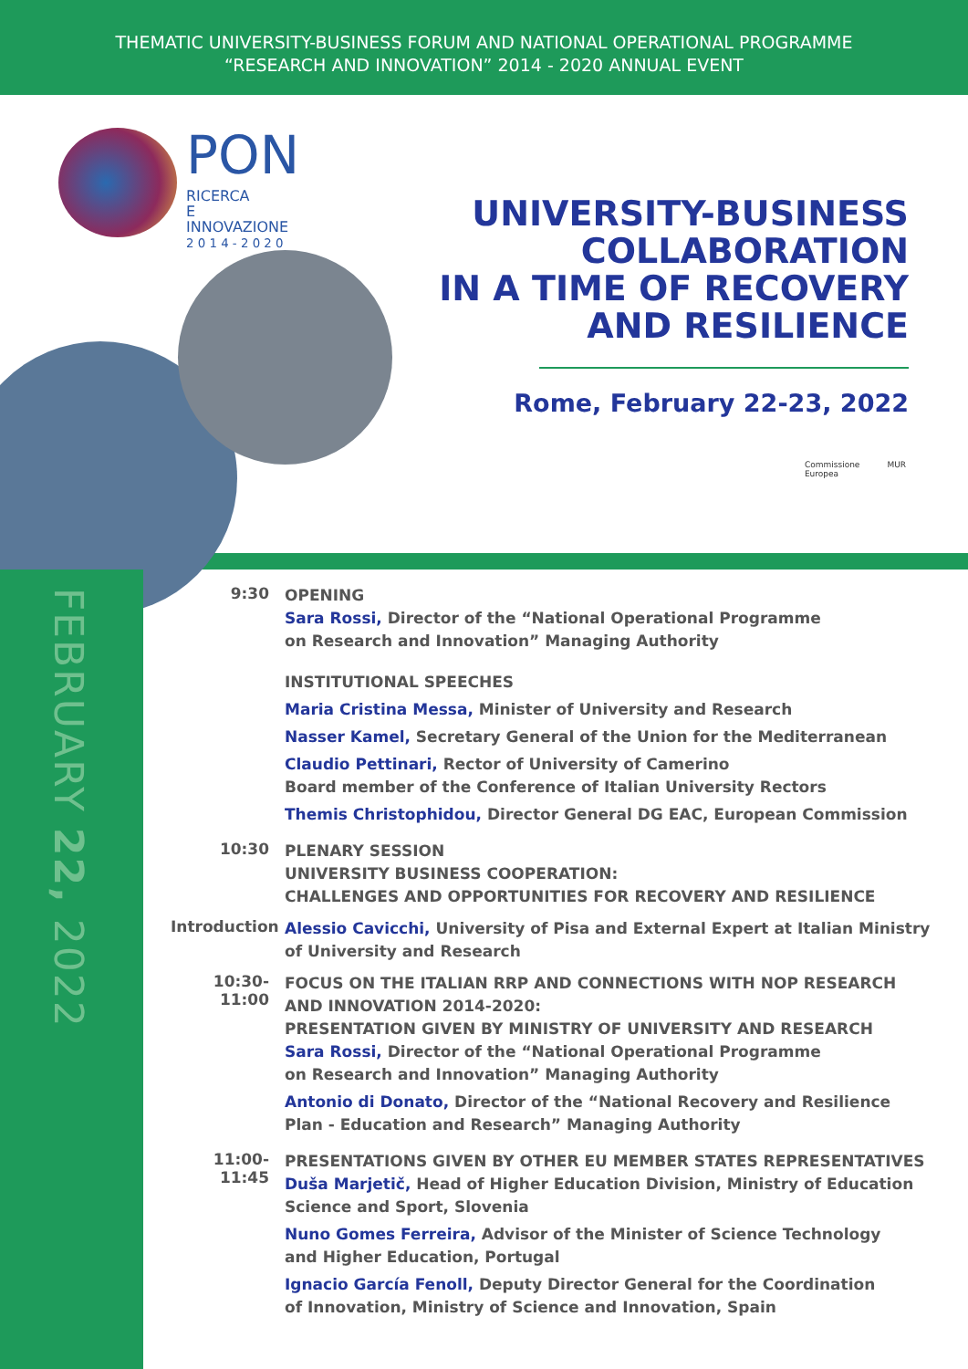THEMATIC UNIVERSITY-BUSINESS FORUM AND NATIONAL OPERATIONAL PROGRAMME
“RESEARCH AND INNOVATION” 2014 - 2020 ANNUAL EVENT
PON
RICERCA
E INNOVAZIONE
2 0 1 4 - 2 0 2 0
UNIVERSITY-BUSINESS
COLLABORATION
IN A TIME OF RECOVERY
AND RESILIENCE
Rome, February 22-23, 2022
Commissione
Europea
MUR
FEBRUARY 22, 2022
9:30
OPENING
Sara Rossi, Director of the “National Operational Programme
on Research and Innovation” Managing Authority
INSTITUTIONAL SPEECHES
Maria Cristina Messa, Minister of University and Research
Nasser Kamel, Secretary General of the Union for the Mediterranean
Claudio Pettinari, Rector of University of Camerino
Board member of the Conference of Italian University Rectors
Themis Christophidou, Director General DG EAC, European Commission
10:30
PLENARY SESSION
UNIVERSITY BUSINESS COOPERATION:
CHALLENGES AND OPPORTUNITIES FOR RECOVERY AND RESILIENCE
Introduction
Alessio Cavicchi, University of Pisa and External Expert at Italian Ministry
of University and Research
10:30-11:00
FOCUS ON THE ITALIAN RRP AND CONNECTIONS WITH NOP RESEARCH
AND INNOVATION 2014-2020:
PRESENTATION GIVEN BY MINISTRY OF UNIVERSITY AND RESEARCH
Sara Rossi, Director of the “National Operational Programme
on Research and Innovation” Managing Authority
Antonio di Donato, Director of the “National Recovery and Resilience
Plan - Education and Research” Managing Authority
11:00-11:45
PRESENTATIONS GIVEN BY OTHER EU MEMBER STATES REPRESENTATIVES
Duša Marjetič, Head of Higher Education Division, Ministry of Education
Science and Sport, Slovenia
Nuno Gomes Ferreira, Advisor of the Minister of Science Technology
and Higher Education, Portugal
Ignacio García Fenoll, Deputy Director General for the Coordination
of Innovation, Ministry of Science and Innovation, Spain